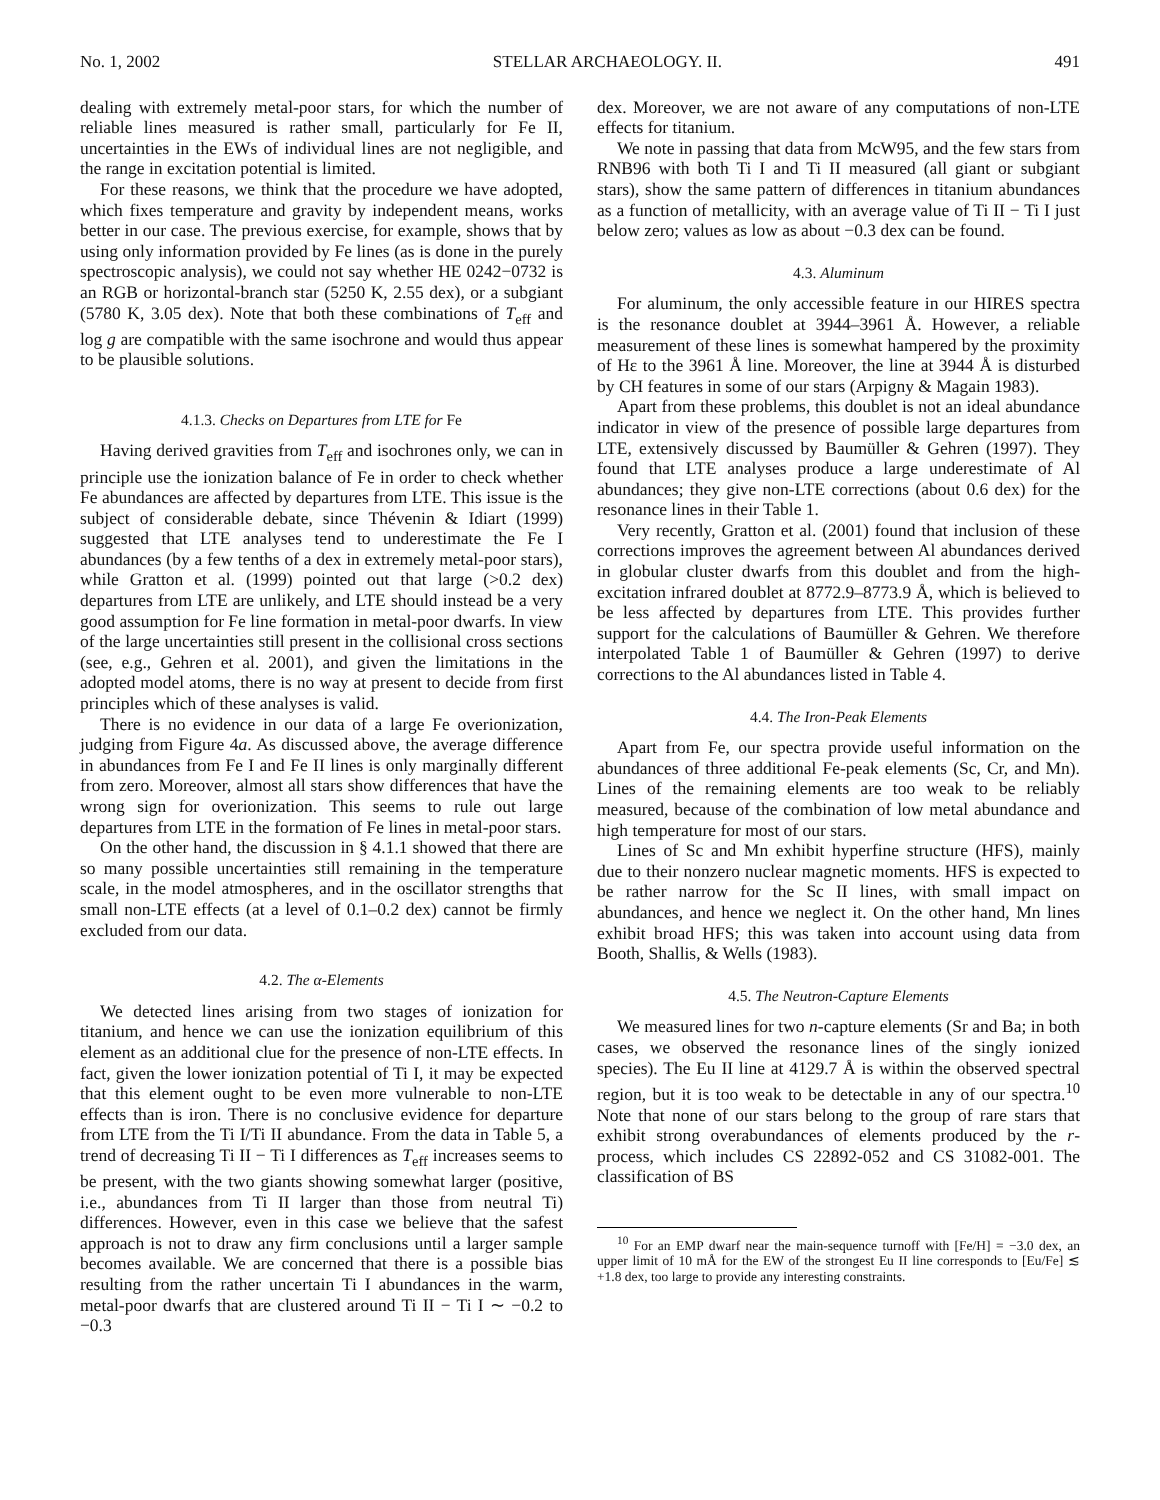No. 1, 2002 STELLAR ARCHAEOLOGY. II. 491
dealing with extremely metal-poor stars, for which the number of reliable lines measured is rather small, particularly for Fe II, uncertainties in the EWs of individual lines are not negligible, and the range in excitation potential is limited.
For these reasons, we think that the procedure we have adopted, which fixes temperature and gravity by independent means, works better in our case. The previous exercise, for example, shows that by using only information provided by Fe lines (as is done in the purely spectroscopic analysis), we could not say whether HE 0242−0732 is an RGB or horizontal-branch star (5250 K, 2.55 dex), or a subgiant (5780 K, 3.05 dex). Note that both these combinations of T<sub>eff</sub> and log g are compatible with the same isochrone and would thus appear to be plausible solutions.
4.1.3. Checks on Departures from LTE for Fe
Having derived gravities from T<sub>eff</sub> and isochrones only, we can in principle use the ionization balance of Fe in order to check whether Fe abundances are affected by departures from LTE. This issue is the subject of considerable debate, since Thévenin & Idiart (1999) suggested that LTE analyses tend to underestimate the Fe I abundances (by a few tenths of a dex in extremely metal-poor stars), while Gratton et al. (1999) pointed out that large (>0.2 dex) departures from LTE are unlikely, and LTE should instead be a very good assumption for Fe line formation in metal-poor dwarfs. In view of the large uncertainties still present in the collisional cross sections (see, e.g., Gehren et al. 2001), and given the limitations in the adopted model atoms, there is no way at present to decide from first principles which of these analyses is valid.
There is no evidence in our data of a large Fe overionization, judging from Figure 4a. As discussed above, the average difference in abundances from Fe I and Fe II lines is only marginally different from zero. Moreover, almost all stars show differences that have the wrong sign for overionization. This seems to rule out large departures from LTE in the formation of Fe lines in metal-poor stars.
On the other hand, the discussion in § 4.1.1 showed that there are so many possible uncertainties still remaining in the temperature scale, in the model atmospheres, and in the oscillator strengths that small non-LTE effects (at a level of 0.1–0.2 dex) cannot be firmly excluded from our data.
4.2. The α-Elements
We detected lines arising from two stages of ionization for titanium, and hence we can use the ionization equilibrium of this element as an additional clue for the presence of non-LTE effects. In fact, given the lower ionization potential of Ti I, it may be expected that this element ought to be even more vulnerable to non-LTE effects than is iron. There is no conclusive evidence for departure from LTE from the Ti I/Ti II abundance. From the data in Table 5, a trend of decreasing Ti II − Ti I differences as T<sub>eff</sub> increases seems to be present, with the two giants showing somewhat larger (positive, i.e., abundances from Ti II larger than those from neutral Ti) differences. However, even in this case we believe that the safest approach is not to draw any firm conclusions until a larger sample becomes available. We are concerned that there is a possible bias resulting from the rather uncertain Ti I abundances in the warm, metal-poor dwarfs that are clustered around Ti II − Ti I ∼ −0.2 to −0.3
dex. Moreover, we are not aware of any computations of non-LTE effects for titanium.
We note in passing that data from McW95, and the few stars from RNB96 with both Ti I and Ti II measured (all giant or subgiant stars), show the same pattern of differences in titanium abundances as a function of metallicity, with an average value of Ti II − Ti I just below zero; values as low as about −0.3 dex can be found.
4.3. Aluminum
For aluminum, the only accessible feature in our HIRES spectra is the resonance doublet at 3944–3961 Å. However, a reliable measurement of these lines is somewhat hampered by the proximity of Hε to the 3961 Å line. Moreover, the line at 3944 Å is disturbed by CH features in some of our stars (Arpigny & Magain 1983).
Apart from these problems, this doublet is not an ideal abundance indicator in view of the presence of possible large departures from LTE, extensively discussed by Baumüller & Gehren (1997). They found that LTE analyses produce a large underestimate of Al abundances; they give non-LTE corrections (about 0.6 dex) for the resonance lines in their Table 1.
Very recently, Gratton et al. (2001) found that inclusion of these corrections improves the agreement between Al abundances derived in globular cluster dwarfs from this doublet and from the high-excitation infrared doublet at 8772.9–8773.9 Å, which is believed to be less affected by departures from LTE. This provides further support for the calculations of Baumüller & Gehren. We therefore interpolated Table 1 of Baumüller & Gehren (1997) to derive corrections to the Al abundances listed in Table 4.
4.4. The Iron-Peak Elements
Apart from Fe, our spectra provide useful information on the abundances of three additional Fe-peak elements (Sc, Cr, and Mn). Lines of the remaining elements are too weak to be reliably measured, because of the combination of low metal abundance and high temperature for most of our stars.
Lines of Sc and Mn exhibit hyperfine structure (HFS), mainly due to their nonzero nuclear magnetic moments. HFS is expected to be rather narrow for the Sc II lines, with small impact on abundances, and hence we neglect it. On the other hand, Mn lines exhibit broad HFS; this was taken into account using data from Booth, Shallis, & Wells (1983).
4.5. The Neutron-Capture Elements
We measured lines for two n-capture elements (Sr and Ba; in both cases, we observed the resonance lines of the singly ionized species). The Eu II line at 4129.7 Å is within the observed spectral region, but it is too weak to be detectable in any of our spectra.<sup>10</sup> Note that none of our stars belong to the group of rare stars that exhibit strong overabundances of elements produced by the r-process, which includes CS 22892-052 and CS 31082-001. The classification of BS
<sup>10</sup> For an EMP dwarf near the main-sequence turnoff with [Fe/H] = −3.0 dex, an upper limit of 10 mÅ for the EW of the strongest Eu II line corresponds to [Eu/Fe] ≲ +1.8 dex, too large to provide any interesting constraints.